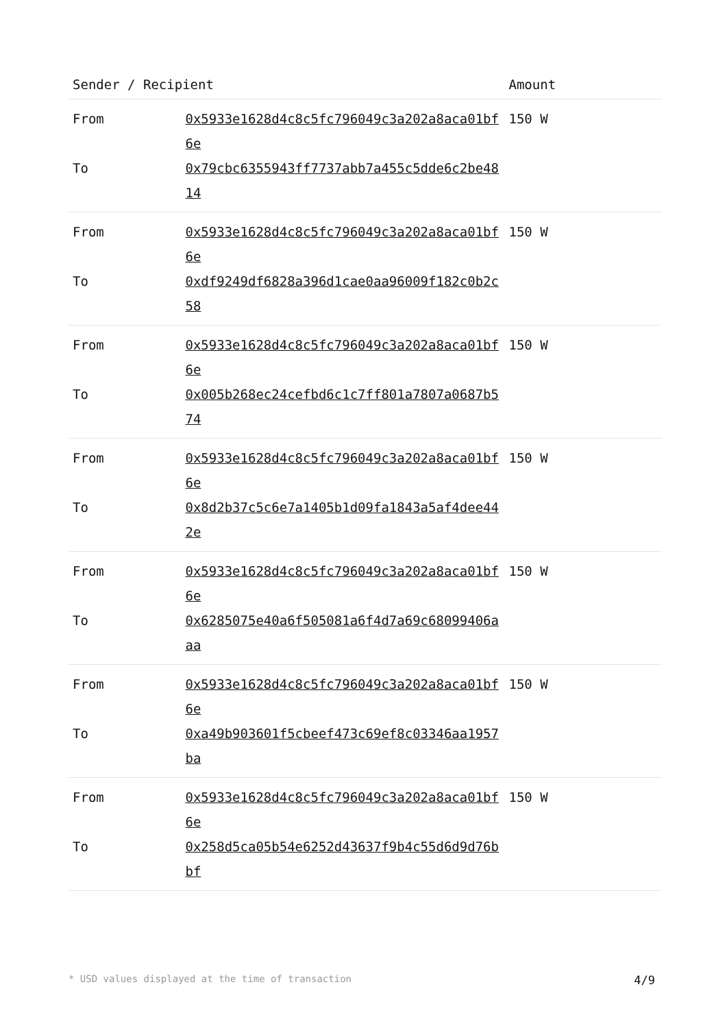| Sender / Recipient | | Amount |
| --- | --- | --- |
| From To | 0x5933e1628d4c8c5fc796049c3a202a8aca01bf6e 0x79cbc6355943ff7737abb7a455c5dde6c2be4814 | 150 W |
| From To | 0x5933e1628d4c8c5fc796049c3a202a8aca01bf6e 0xdf9249df6828a396d1cae0aa96009f182c0b2c58 | 150 W |
| From To | 0x5933e1628d4c8c5fc796049c3a202a8aca01bf6e 0x005b268ec24cefbd6c1c7ff801a7807a0687b574 | 150 W |
| From To | 0x5933e1628d4c8c5fc796049c3a202a8aca01bf6e 0x8d2b37c5c6e7a1405b1d09fa1843a5af4dee442e | 150 W |
| From To | 0x5933e1628d4c8c5fc796049c3a202a8aca01bf6e 0x6285075e40a6f505081a6f4d7a69c68099406aaa | 150 W |
| From To | 0x5933e1628d4c8c5fc796049c3a202a8aca01bf6e 0xa49b903601f5cbeef473c69ef8c03346aa1957ba | 150 W |
| From To | 0x5933e1628d4c8c5fc796049c3a202a8aca01bf6e 0x258d5ca05b54e6252d43637f9b4c55d6d9d76bbf | 150 W |
* USD values displayed at the time of transaction 4/9